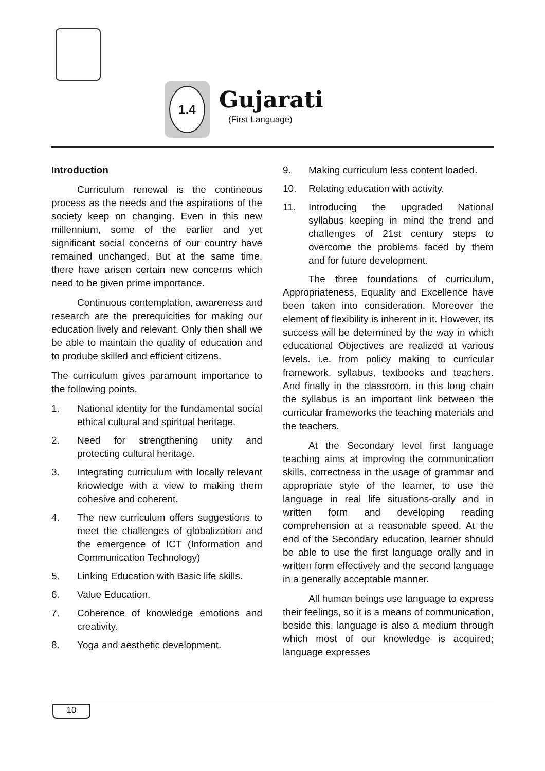1.4
Gujarati
(First Language)
Introduction
Curriculum renewal is the contineous process as the needs and the aspirations of the society keep on changing. Even in this new millennium, some of the earlier and yet significant social concerns of our country have remained unchanged. But at the same time, there have arisen certain new concerns which need to be given prime importance.
Continuous contemplation, awareness and research are the prerequicities for making our education lively and relevant. Only then shall we be able to maintain the quality of education and to prodube skilled and efficient citizens.
The curriculum gives paramount importance to the following points.
1. National identity for the fundamental social ethical cultural and spiritual heritage.
2. Need for strengthening unity and protecting cultural heritage.
3. Integrating curriculum with locally relevant knowledge with a view to making them cohesive and coherent.
4. The new curriculum offers suggestions to meet the challenges of globalization and the emergence of ICT (Information and Communication Technology)
5. Linking Education with Basic life skills.
6. Value Education.
7. Coherence of knowledge emotions and creativity.
8. Yoga and aesthetic development.
9. Making curriculum less content loaded.
10. Relating education with activity.
11. Introducing the upgraded National syllabus keeping in mind the trend and challenges of 21st century steps to overcome the problems faced by them and for future development.
The three foundations of curriculum, Appropriateness, Equality and Excellence have been taken into consideration. Moreover the element of flexibility is inherent in it. However, its success will be determined by the way in which educational Objectives are realized at various levels. i.e. from policy making to curricular framework, syllabus, textbooks and teachers. And finally in the classroom, in this long chain the syllabus is an important link between the curricular frameworks the teaching materials and the teachers.
At the Secondary level first language teaching aims at improving the communication skills, correctness in the usage of grammar and appropriate style of the learner, to use the language in real life situations-orally and in written form and developing reading comprehension at a reasonable speed. At the end of the Secondary education, learner should be able to use the first language orally and in written form effectively and the second language in a generally acceptable manner.
All human beings use language to express their feelings, so it is a means of communication, beside this, language is also a medium through which most of our knowledge is acquired; language expresses
10